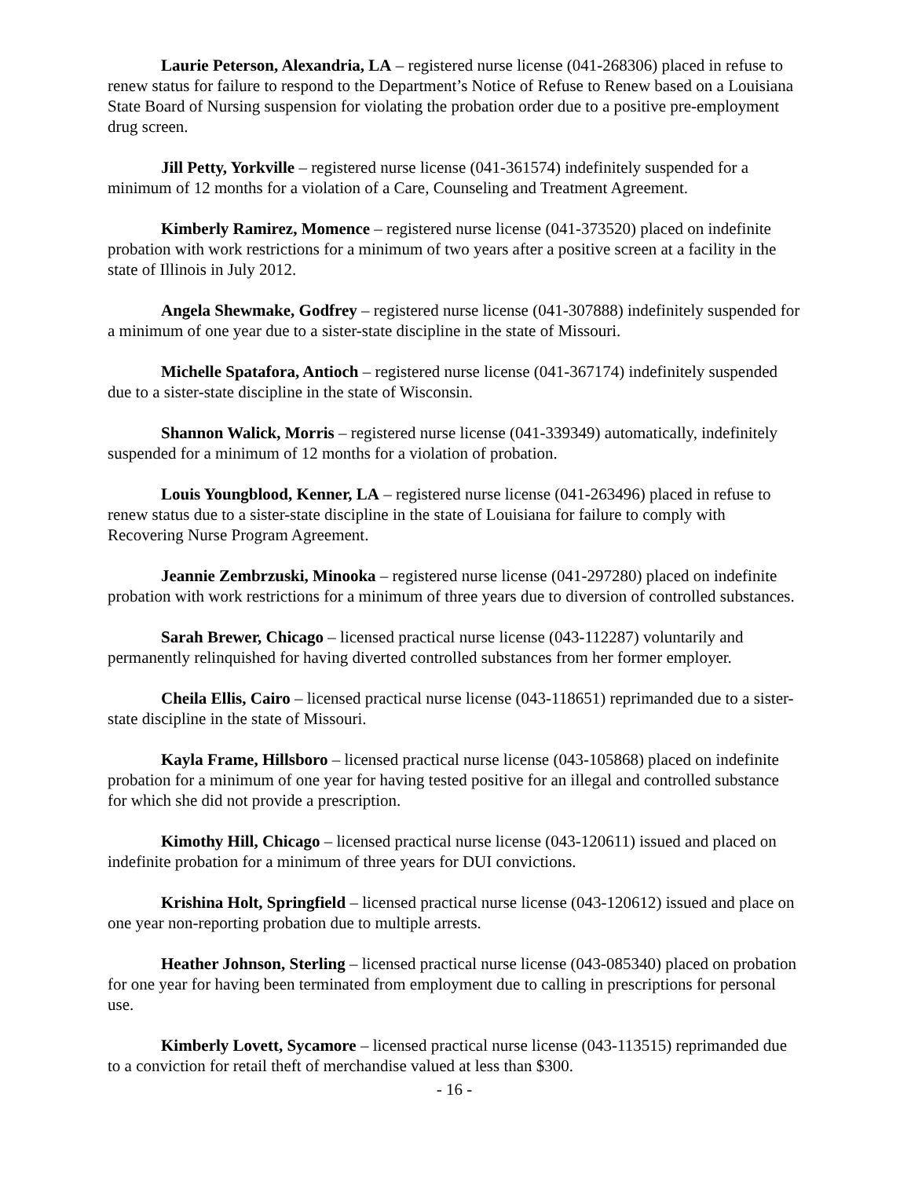Laurie Peterson, Alexandria, LA – registered nurse license (041-268306) placed in refuse to renew status for failure to respond to the Department’s Notice of Refuse to Renew based on a Louisiana State Board of Nursing suspension for violating the probation order due to a positive pre-employment drug screen.
Jill Petty, Yorkville – registered nurse license (041-361574) indefinitely suspended for a minimum of 12 months for a violation of a Care, Counseling and Treatment Agreement.
Kimberly Ramirez, Momence – registered nurse license (041-373520) placed on indefinite probation with work restrictions for a minimum of two years after a positive screen at a facility in the state of Illinois in July 2012.
Angela Shewmake, Godfrey – registered nurse license (041-307888) indefinitely suspended for a minimum of one year due to a sister-state discipline in the state of Missouri.
Michelle Spatafora, Antioch – registered nurse license (041-367174) indefinitely suspended due to a sister-state discipline in the state of Wisconsin.
Shannon Walick, Morris – registered nurse license (041-339349) automatically, indefinitely suspended for a minimum of 12 months for a violation of probation.
Louis Youngblood, Kenner, LA – registered nurse license (041-263496) placed in refuse to renew status due to a sister-state discipline in the state of Louisiana for failure to comply with Recovering Nurse Program Agreement.
Jeannie Zembrzuski, Minooka – registered nurse license (041-297280) placed on indefinite probation with work restrictions for a minimum of three years due to diversion of controlled substances.
Sarah Brewer, Chicago – licensed practical nurse license (043-112287) voluntarily and permanently relinquished for having diverted controlled substances from her former employer.
Cheila Ellis, Cairo – licensed practical nurse license (043-118651) reprimanded due to a sister-state discipline in the state of Missouri.
Kayla Frame, Hillsboro – licensed practical nurse license (043-105868) placed on indefinite probation for a minimum of one year for having tested positive for an illegal and controlled substance for which she did not provide a prescription.
Kimothy Hill, Chicago – licensed practical nurse license (043-120611) issued and placed on indefinite probation for a minimum of three years for DUI convictions.
Krishina Holt, Springfield – licensed practical nurse license (043-120612) issued and place on one year non-reporting probation due to multiple arrests.
Heather Johnson, Sterling – licensed practical nurse license (043-085340) placed on probation for one year for having been terminated from employment due to calling in prescriptions for personal use.
Kimberly Lovett, Sycamore – licensed practical nurse license (043-113515) reprimanded due to a conviction for retail theft of merchandise valued at less than $300.
- 16 -